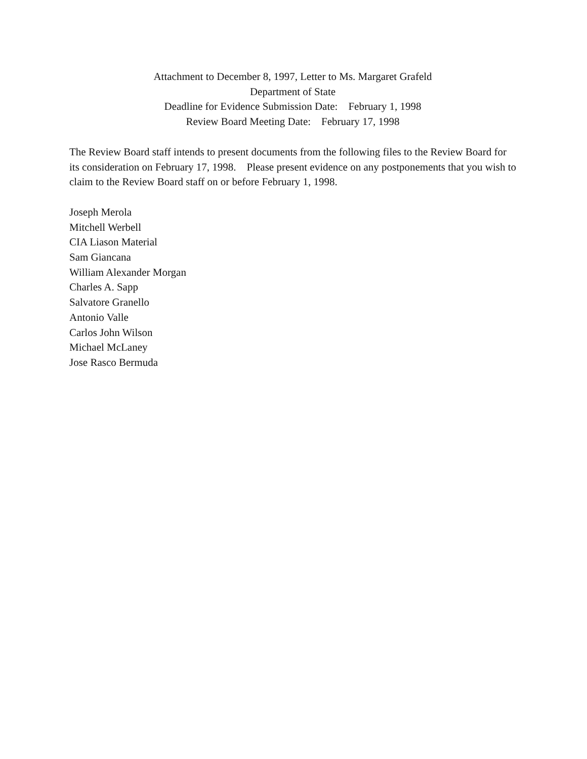Attachment to December 8, 1997, Letter to Ms. Margaret Grafeld
Department of State
Deadline for Evidence Submission Date: February 1, 1998
Review Board Meeting Date: February 17, 1998
The Review Board staff intends to present documents from the following files to the Review Board for its consideration on February 17, 1998. Please present evidence on any postponements that you wish to claim to the Review Board staff on or before February 1, 1998.
Joseph Merola
Mitchell Werbell
CIA Liason Material
Sam Giancana
William Alexander Morgan
Charles A. Sapp
Salvatore Granello
Antonio Valle
Carlos John Wilson
Michael McLaney
Jose Rasco Bermuda